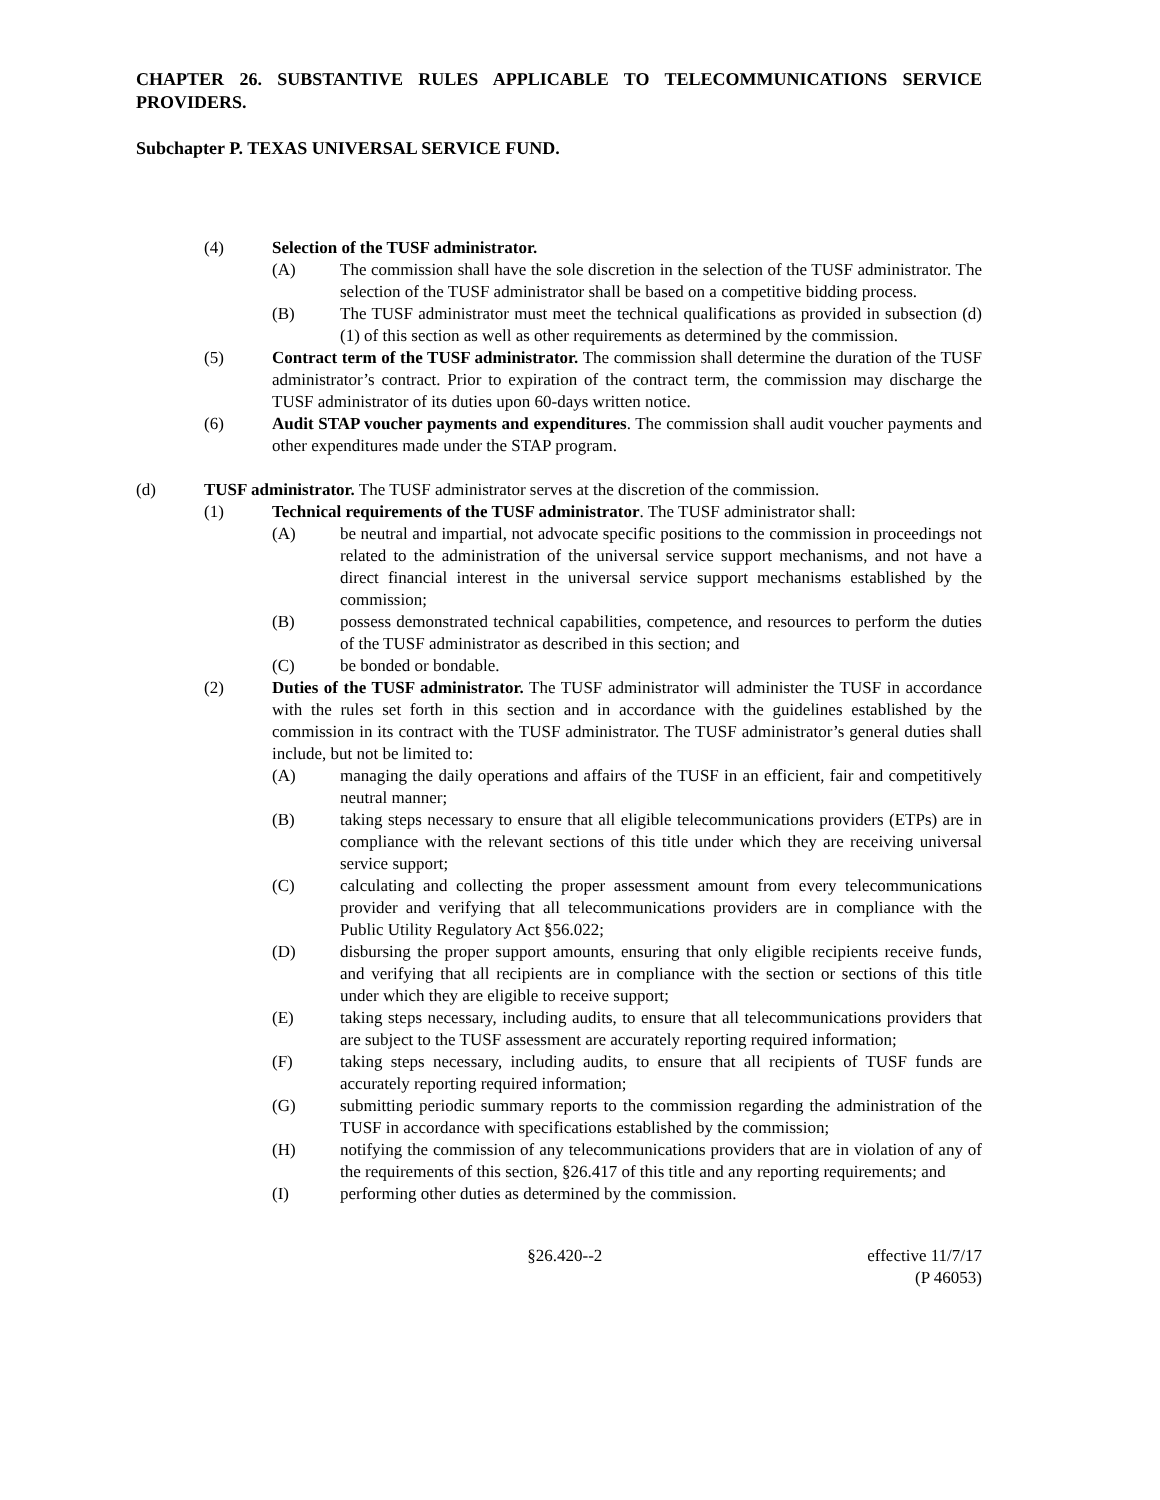CHAPTER 26. SUBSTANTIVE RULES APPLICABLE TO TELECOMMUNICATIONS SERVICE PROVIDERS.
Subchapter P. TEXAS UNIVERSAL SERVICE FUND.
(4) Selection of the TUSF administrator.
(A) The commission shall have the sole discretion in the selection of the TUSF administrator. The selection of the TUSF administrator shall be based on a competitive bidding process.
(B) The TUSF administrator must meet the technical qualifications as provided in subsection (d)(1) of this section as well as other requirements as determined by the commission.
(5) Contract term of the TUSF administrator. The commission shall determine the duration of the TUSF administrator’s contract. Prior to expiration of the contract term, the commission may discharge the TUSF administrator of its duties upon 60-days written notice.
(6) Audit STAP voucher payments and expenditures. The commission shall audit voucher payments and other expenditures made under the STAP program.
(d) TUSF administrator. The TUSF administrator serves at the discretion of the commission.
(1) Technical requirements of the TUSF administrator. The TUSF administrator shall:
(A) be neutral and impartial, not advocate specific positions to the commission in proceedings not related to the administration of the universal service support mechanisms, and not have a direct financial interest in the universal service support mechanisms established by the commission;
(B) possess demonstrated technical capabilities, competence, and resources to perform the duties of the TUSF administrator as described in this section; and
(C) be bonded or bondable.
(2) Duties of the TUSF administrator. The TUSF administrator will administer the TUSF in accordance with the rules set forth in this section and in accordance with the guidelines established by the commission in its contract with the TUSF administrator. The TUSF administrator’s general duties shall include, but not be limited to:
(A) managing the daily operations and affairs of the TUSF in an efficient, fair and competitively neutral manner;
(B) taking steps necessary to ensure that all eligible telecommunications providers (ETPs) are in compliance with the relevant sections of this title under which they are receiving universal service support;
(C) calculating and collecting the proper assessment amount from every telecommunications provider and verifying that all telecommunications providers are in compliance with the Public Utility Regulatory Act §56.022;
(D) disbursing the proper support amounts, ensuring that only eligible recipients receive funds, and verifying that all recipients are in compliance with the section or sections of this title under which they are eligible to receive support;
(E) taking steps necessary, including audits, to ensure that all telecommunications providers that are subject to the TUSF assessment are accurately reporting required information;
(F) taking steps necessary, including audits, to ensure that all recipients of TUSF funds are accurately reporting required information;
(G) submitting periodic summary reports to the commission regarding the administration of the TUSF in accordance with specifications established by the commission;
(H) notifying the commission of any telecommunications providers that are in violation of any of the requirements of this section, §26.417 of this title and any reporting requirements; and
(I) performing other duties as determined by the commission.
§26.420--2 effective 11/7/17
(P 46053)